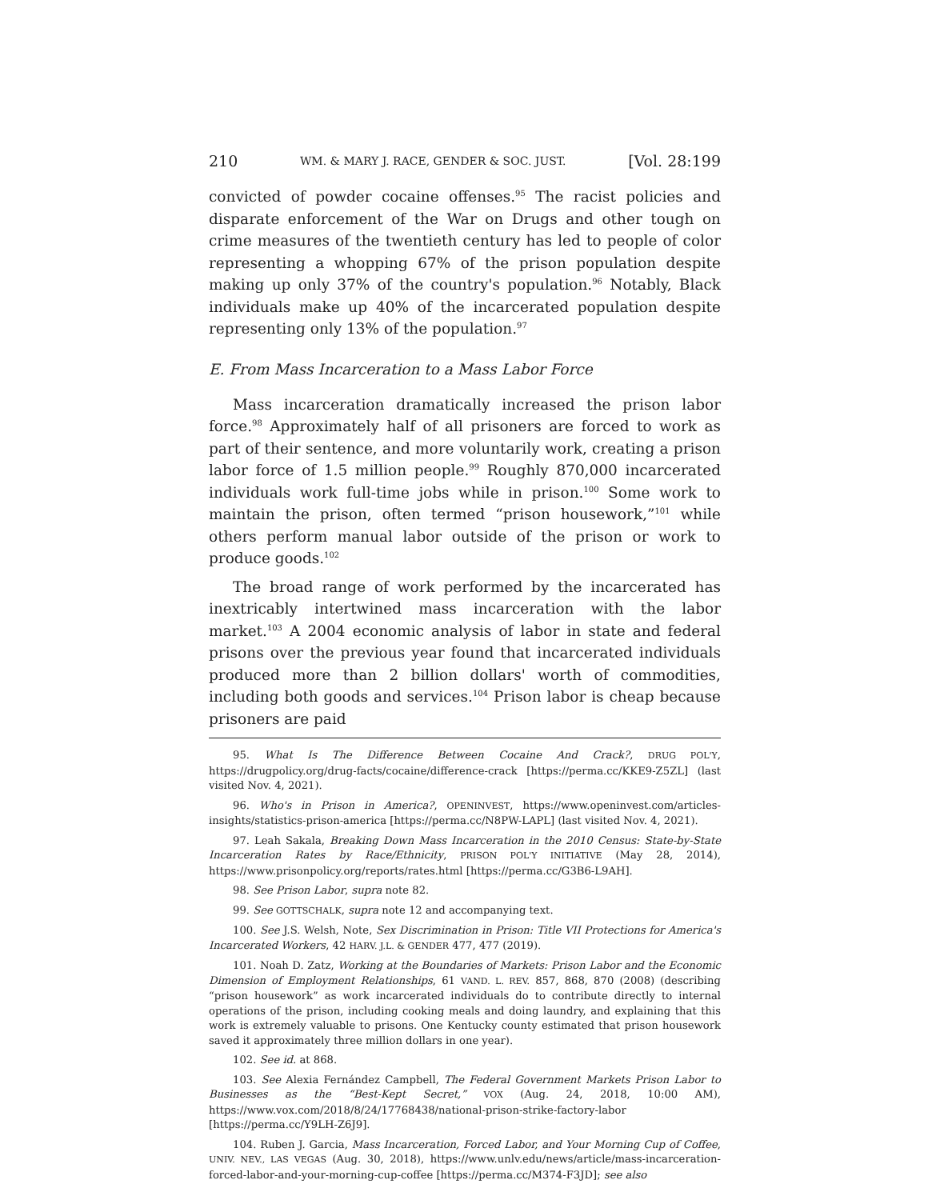210 WM. & MARY J. RACE, GENDER & SOC. JUST. [Vol. 28:199
convicted of powder cocaine offenses.<sup>95</sup> The racist policies and disparate enforcement of the War on Drugs and other tough on crime measures of the twentieth century has led to people of color representing a whopping 67% of the prison population despite making up only 37% of the country's population.<sup>96</sup> Notably, Black individuals make up 40% of the incarcerated population despite representing only 13% of the population.<sup>97</sup>
E. From Mass Incarceration to a Mass Labor Force
Mass incarceration dramatically increased the prison labor force.<sup>98</sup> Approximately half of all prisoners are forced to work as part of their sentence, and more voluntarily work, creating a prison labor force of 1.5 million people.<sup>99</sup> Roughly 870,000 incarcerated individuals work full-time jobs while in prison.<sup>100</sup> Some work to maintain the prison, often termed “prison housework,”<sup>101</sup> while others perform manual labor outside of the prison or work to produce goods.<sup>102</sup>
The broad range of work performed by the incarcerated has inextricably intertwined mass incarceration with the labor market.<sup>103</sup> A 2004 economic analysis of labor in state and federal prisons over the previous year found that incarcerated individuals produced more than 2 billion dollars' worth of commodities, including both goods and services.<sup>104</sup> Prison labor is cheap because prisoners are paid
95. What Is The Difference Between Cocaine And Crack?, DRUG POL'Y, https://drugpolicy.org/drug-facts/cocaine/difference-crack [https://perma.cc/KKE9-Z5ZL] (last visited Nov. 4, 2021).
96. Who's in Prison in America?, OPENINVEST, https://www.openinvest.com/articles-insights/statistics-prison-america [https://perma.cc/N8PW-LAPL] (last visited Nov. 4, 2021).
97. Leah Sakala, Breaking Down Mass Incarceration in the 2010 Census: State-by-State Incarceration Rates by Race/Ethnicity, PRISON POL'Y INITIATIVE (May 28, 2014), https://www.prisonpolicy.org/reports/rates.html [https://perma.cc/G3B6-L9AH].
98. See Prison Labor, supra note 82.
99. See GOTTSCHALK, supra note 12 and accompanying text.
100. See J.S. Welsh, Note, Sex Discrimination in Prison: Title VII Protections for America's Incarcerated Workers, 42 HARV. J.L. & GENDER 477, 477 (2019).
101. Noah D. Zatz, Working at the Boundaries of Markets: Prison Labor and the Economic Dimension of Employment Relationships, 61 VAND. L. REV. 857, 868, 870 (2008) (describing “prison housework” as work incarcerated individuals do to contribute directly to internal operations of the prison, including cooking meals and doing laundry, and explaining that this work is extremely valuable to prisons. One Kentucky county estimated that prison housework saved it approximately three million dollars in one year).
102. See id. at 868.
103. See Alexia Fernández Campbell, The Federal Government Markets Prison Labor to Businesses as the “Best-Kept Secret,” VOX (Aug. 24, 2018, 10:00 AM), https://www.vox.com/2018/8/24/17768438/national-prison-strike-factory-labor [https://perma.cc/Y9LH-Z6J9].
104. Ruben J. Garcia, Mass Incarceration, Forced Labor, and Your Morning Cup of Coffee, UNIV. NEV., LAS VEGAS (Aug. 30, 2018), https://www.unlv.edu/news/article/mass-incarceration-forced-labor-and-your-morning-cup-coffee [https://perma.cc/M374-F3JD]; see also